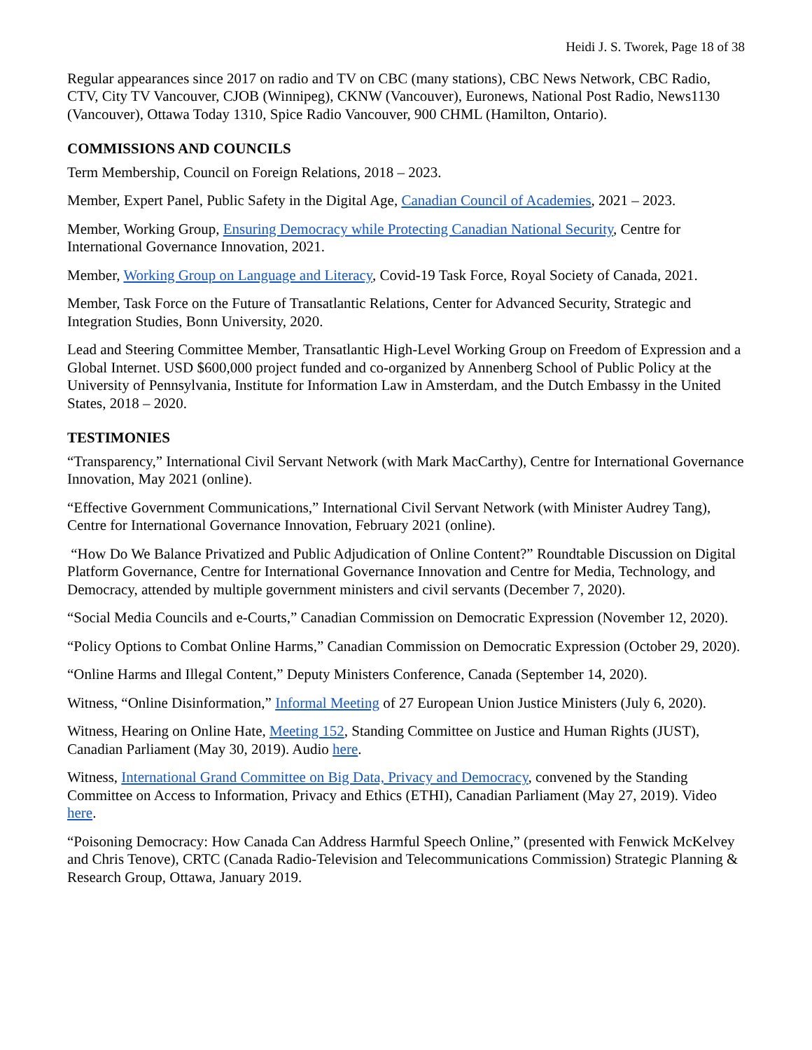Heidi J. S. Tworek, Page 18 of 38
Regular appearances since 2017 on radio and TV on CBC (many stations), CBC News Network, CBC Radio, CTV, City TV Vancouver, CJOB (Winnipeg), CKNW (Vancouver), Euronews, National Post Radio, News1130 (Vancouver), Ottawa Today 1310, Spice Radio Vancouver, 900 CHML (Hamilton, Ontario).
COMMISSIONS AND COUNCILS
Term Membership, Council on Foreign Relations, 2018 – 2023.
Member, Expert Panel, Public Safety in the Digital Age, Canadian Council of Academies, 2021 – 2023.
Member, Working Group, Ensuring Democracy while Protecting Canadian National Security, Centre for International Governance Innovation, 2021.
Member, Working Group on Language and Literacy, Covid-19 Task Force, Royal Society of Canada, 2021.
Member, Task Force on the Future of Transatlantic Relations, Center for Advanced Security, Strategic and Integration Studies, Bonn University, 2020.
Lead and Steering Committee Member, Transatlantic High-Level Working Group on Freedom of Expression and a Global Internet. USD $600,000 project funded and co-organized by Annenberg School of Public Policy at the University of Pennsylvania, Institute for Information Law in Amsterdam, and the Dutch Embassy in the United States, 2018 – 2020.
TESTIMONIES
“Transparency,” International Civil Servant Network (with Mark MacCarthy), Centre for International Governance Innovation, May 2021 (online).
“Effective Government Communications,” International Civil Servant Network (with Minister Audrey Tang), Centre for International Governance Innovation, February 2021 (online).
“How Do We Balance Privatized and Public Adjudication of Online Content?” Roundtable Discussion on Digital Platform Governance, Centre for International Governance Innovation and Centre for Media, Technology, and Democracy, attended by multiple government ministers and civil servants (December 7, 2020).
“Social Media Councils and e-Courts,” Canadian Commission on Democratic Expression (November 12, 2020).
“Policy Options to Combat Online Harms,” Canadian Commission on Democratic Expression (October 29, 2020).
“Online Harms and Illegal Content,” Deputy Ministers Conference, Canada (September 14, 2020).
Witness, “Online Disinformation,” Informal Meeting of 27 European Union Justice Ministers (July 6, 2020).
Witness, Hearing on Online Hate, Meeting 152, Standing Committee on Justice and Human Rights (JUST), Canadian Parliament (May 30, 2019). Audio here.
Witness, International Grand Committee on Big Data, Privacy and Democracy, convened by the Standing Committee on Access to Information, Privacy and Ethics (ETHI), Canadian Parliament (May 27, 2019). Video here.
“Poisoning Democracy: How Canada Can Address Harmful Speech Online,” (presented with Fenwick McKelvey and Chris Tenove), CRTC (Canada Radio-Television and Telecommunications Commission) Strategic Planning & Research Group, Ottawa, January 2019.